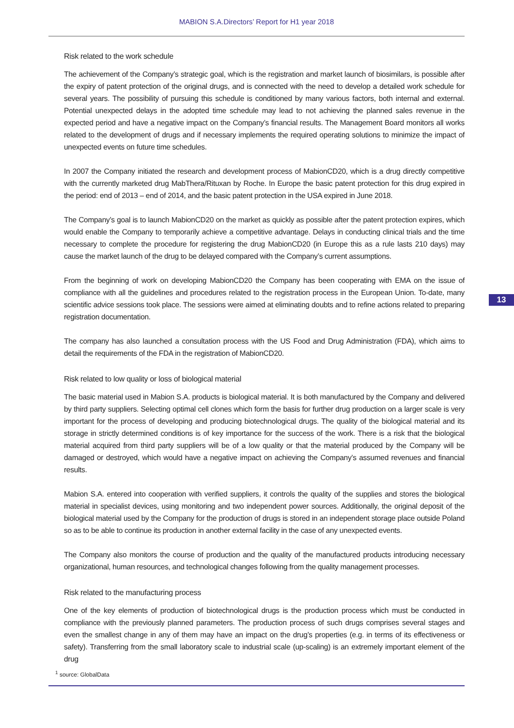MABION S.A.Directors’ Report for H1 year 2018
Risk related to the work schedule
The achievement of the Company’s strategic goal, which is the registration and market launch of biosimilars, is possible after the expiry of patent protection of the original drugs, and is connected with the need to develop a detailed work schedule for several years. The possibility of pursuing this schedule is conditioned by many various factors, both internal and external. Potential unexpected delays in the adopted time schedule may lead to not achieving the planned sales revenue in the expected period and have a negative impact on the Company’s financial results. The Management Board monitors all works related to the development of drugs and if necessary implements the required operating solutions to minimize the impact of unexpected events on future time schedules.
In 2007 the Company initiated the research and development process of MabionCD20, which is a drug directly competitive with the currently marketed drug MabThera/Rituxan by Roche. In Europe the basic patent protection for this drug expired in the period: end of 2013 – end of 2014, and the basic patent protection in the USA expired in June 2018.
The Company’s goal is to launch MabionCD20 on the market as quickly as possible after the patent protection expires, which would enable the Company to temporarily achieve a competitive advantage. Delays in conducting clinical trials and the time necessary to complete the procedure for registering the drug MabionCD20 (in Europe this as a rule lasts 210 days) may cause the market launch of the drug to be delayed compared with the Company’s current assumptions.
From the beginning of work on developing MabionCD20 the Company has been cooperating with EMA on the issue of compliance with all the guidelines and procedures related to the registration process in the European Union. To-date, many scientific advice sessions took place. The sessions were aimed at eliminating doubts and to refine actions related to preparing registration documentation.
The company has also launched a consultation process with the US Food and Drug Administration (FDA), which aims to detail the requirements of the FDA in the registration of MabionCD20.
Risk related to low quality or loss of biological material
The basic material used in Mabion S.A. products is biological material. It is both manufactured by the Company and delivered by third party suppliers. Selecting optimal cell clones which form the basis for further drug production on a larger scale is very important for the process of developing and producing biotechnological drugs. The quality of the biological material and its storage in strictly determined conditions is of key importance for the success of the work. There is a risk that the biological material acquired from third party suppliers will be of a low quality or that the material produced by the Company will be damaged or destroyed, which would have a negative impact on achieving the Company’s assumed revenues and financial results.
Mabion S.A. entered into cooperation with verified suppliers, it controls the quality of the supplies and stores the biological material in specialist devices, using monitoring and two independent power sources. Additionally, the original deposit of the biological material used by the Company for the production of drugs is stored in an independent storage place outside Poland so as to be able to continue its production in another external facility in the case of any unexpected events.
The Company also monitors the course of production and the quality of the manufactured products introducing necessary organizational, human resources, and technological changes following from the quality management processes.
Risk related to the manufacturing process
One of the key elements of production of biotechnological drugs is the production process which must be conducted in compliance with the previously planned parameters. The production process of such drugs comprises several stages and even the smallest change in any of them may have an impact on the drug’s properties (e.g. in terms of its effectiveness or safety). Transferring from the small laboratory scale to industrial scale (up-scaling) is an extremely important element of the drug
13
<sup>1</sup> source: GlobalData